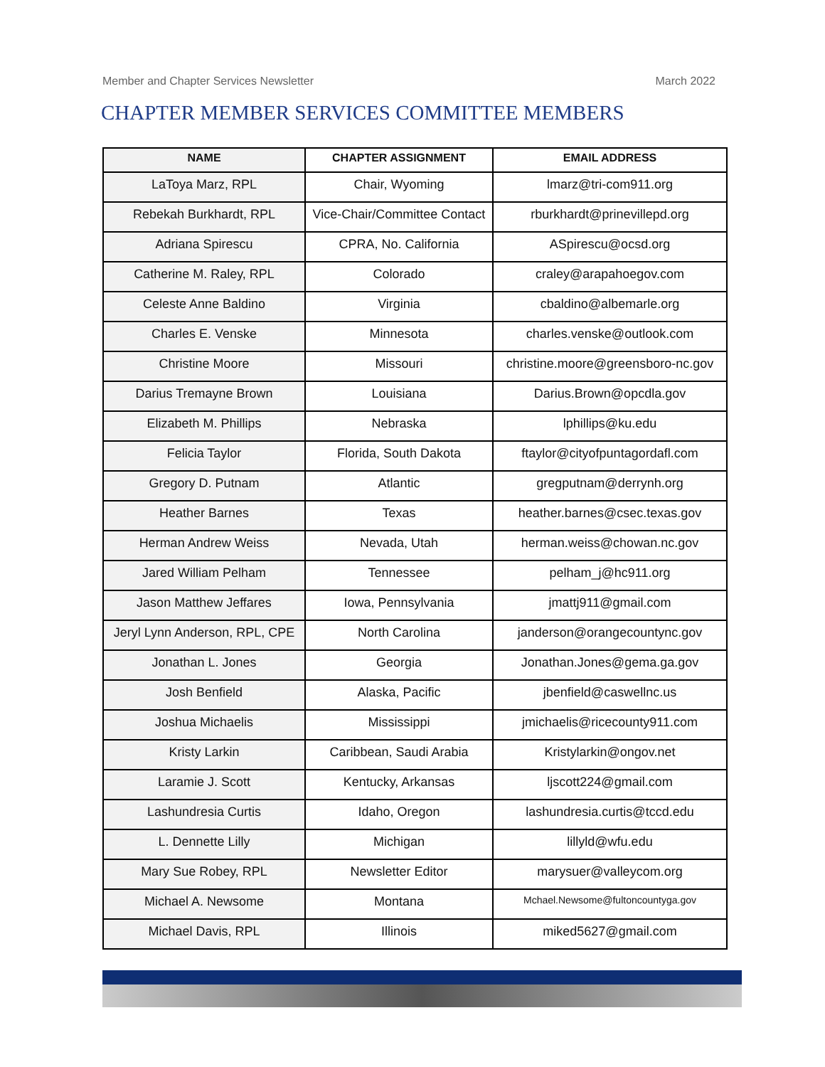Member and Chapter Services Newsletter March 2022
CHAPTER MEMBER SERVICES COMMITTEE MEMBERS
| NAME | CHAPTER ASSIGNMENT | EMAIL ADDRESS |
| --- | --- | --- |
| LaToya Marz, RPL | Chair, Wyoming | lmarz@tri-com911.org |
| Rebekah Burkhardt, RPL | Vice-Chair/Committee Contact | rburkhardt@prinevillepd.org |
| Adriana Spirescu | CPRA, No. California | ASpirescu@ocsd.org |
| Catherine M. Raley, RPL | Colorado | craley@arapahoegov.com |
| Celeste Anne Baldino | Virginia | cbaldino@albemarle.org |
| Charles E. Venske | Minnesota | charles.venske@outlook.com |
| Christine Moore | Missouri | christine.moore@greensboro-nc.gov |
| Darius Tremayne Brown | Louisiana | Darius.Brown@opcdla.gov |
| Elizabeth M. Phillips | Nebraska | lphillips@ku.edu |
| Felicia Taylor | Florida, South Dakota | ftaylor@cityofpuntagordafl.com |
| Gregory D. Putnam | Atlantic | gregputnam@derrynh.org |
| Heather Barnes | Texas | heather.barnes@csec.texas.gov |
| Herman Andrew Weiss | Nevada, Utah | herman.weiss@chowan.nc.gov |
| Jared William Pelham | Tennessee | pelham_j@hc911.org |
| Jason Matthew Jeffares | Iowa, Pennsylvania | jmattj911@gmail.com |
| Jeryl Lynn Anderson, RPL, CPE | North Carolina | janderson@orangecountync.gov |
| Jonathan L. Jones | Georgia | Jonathan.Jones@gema.ga.gov |
| Josh Benfield | Alaska, Pacific | jbenfield@caswellnc.us |
| Joshua Michaelis | Mississippi | jmichaelis@ricecounty911.com |
| Kristy Larkin | Caribbean, Saudi Arabia | Kristylarkin@ongov.net |
| Laramie J. Scott | Kentucky, Arkansas | ljscott224@gmail.com |
| Lashundresia Curtis | Idaho, Oregon | lashundresia.curtis@tccd.edu |
| L. Dennette Lilly | Michigan | lillyld@wfu.edu |
| Mary Sue Robey, RPL | Newsletter Editor | marysuer@valleycom.org |
| Michael A. Newsome | Montana | Mchael.Newsome@fultoncountyga.gov |
| Michael Davis, RPL | Illinois | miked5627@gmail.com |